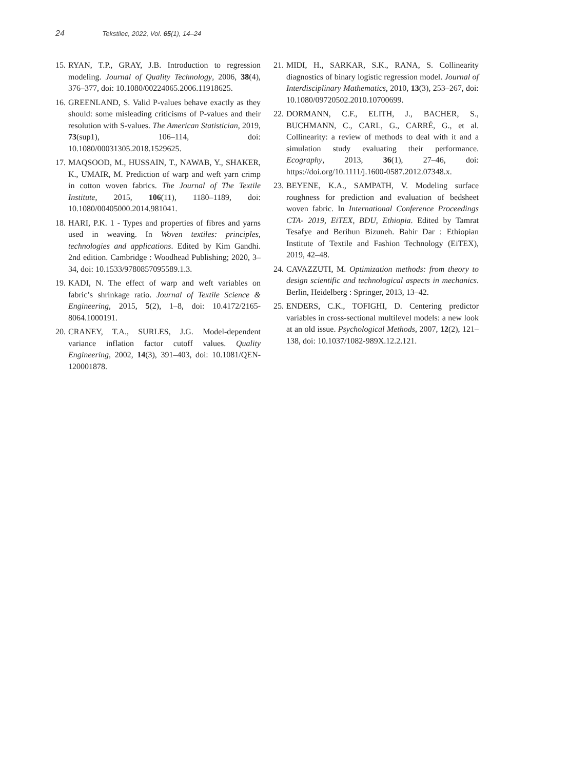24 Tekstilec, 2022, Vol. 65(1), 14–24
15. RYAN, T.P., GRAY, J.B. Introduction to regression modeling. Journal of Quality Technology, 2006, 38(4), 376–377, doi: 10.1080/00224065.2006.11918625.
16. GREENLAND, S. Valid P-values behave exactly as they should: some misleading criticisms of P-values and their resolution with S-values. The American Statistician, 2019, 73(sup1), 106–114, doi: 10.1080/00031305.2018.1529625.
17. MAQSOOD, M., HUSSAIN, T., NAWAB, Y., SHAKER, K., UMAIR, M. Prediction of warp and weft yarn crimp in cotton woven fabrics. The Journal of The Textile Institute, 2015, 106(11), 1180–1189, doi: 10.1080/00405000.2014.981041.
18. HARI, P.K. 1 - Types and properties of fibres and yarns used in weaving. In Woven textiles: principles, technologies and applications. Edited by Kim Gandhi. 2nd edition. Cambridge : Woodhead Publishing; 2020, 3–34, doi: 10.1533/9780857095589.1.3.
19. KADI, N. The effect of warp and weft variables on fabric’s shrinkage ratio. Journal of Textile Science & Engineering, 2015, 5(2), 1–8, doi: 10.4172/2165-8064.1000191.
20. CRANEY, T.A., SURLES, J.G. Model-dependent variance inflation factor cutoff values. Quality Engineering, 2002, 14(3), 391–403, doi: 10.1081/QEN-120001878.
21. MIDI, H., SARKAR, S.K., RANA, S. Collinearity diagnostics of binary logistic regression model. Journal of Interdisciplinary Mathematics, 2010, 13(3), 253–267, doi: 10.1080/09720502.2010.10700699.
22. DORMANN, C.F., ELITH, J., BACHER, S., BUCHMANN, C., CARL, G., CARRÉ, G., et al. Collinearity: a review of methods to deal with it and a simulation study evaluating their performance. Ecography, 2013, 36(1), 27–46, doi: https://doi.org/10.1111/j.1600-0587.2012.07348.x.
23. BEYENE, K.A., SAMPATH, V. Modeling surface roughness for prediction and evaluation of bedsheet woven fabric. In International Conference Proceedings CTA- 2019, EiTEX, BDU, Ethiopia. Edited by Tamrat Tesafye and Berihun Bizuneh. Bahir Dar : Ethiopian Institute of Textile and Fashion Technology (EiTEX), 2019, 42–48.
24. CAVAZZUTI, M. Optimization methods: from theory to design scientific and technological aspects in mechanics. Berlin, Heidelberg : Springer, 2013, 13–42.
25. ENDERS, C.K., TOFIGHI, D. Centering predictor variables in cross-sectional multilevel models: a new look at an old issue. Psychological Methods, 2007, 12(2), 121–138, doi: 10.1037/1082-989X.12.2.121.